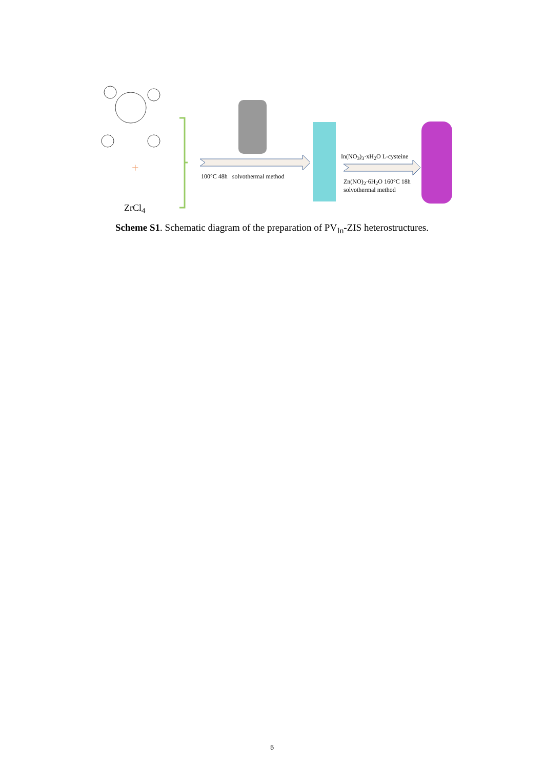+
100°C 48h solvothermal method
In(NO<sub>3</sub>)<sub>3</sub>·xH<sub>2</sub>O L-cysteine
Zn(NO)<sub>2</sub>·6H<sub>2</sub>O 160°C 18h
solvothermal method
ZrCl<sub>4</sub>
Scheme S1. Schematic diagram of the preparation of PV<sub>In</sub>-ZIS heterostructures.
5